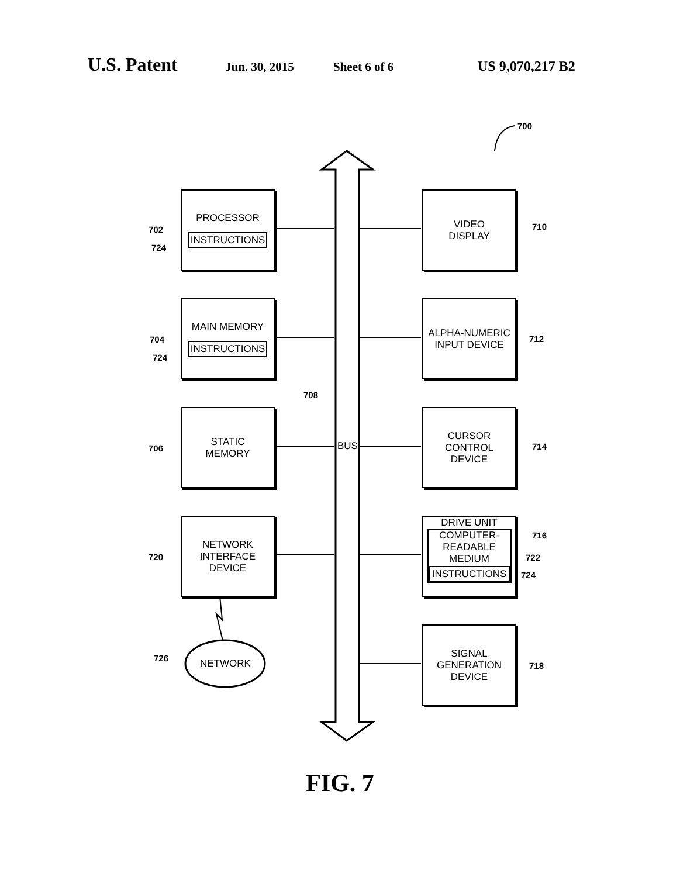U.S. Patent
Jun. 30, 2015 Sheet 6 of 6 US 9,070,217 B2
PROCESSOR
INSTRUCTIONS
MAIN MEMORY
INSTRUCTIONS
STATIC
MEMORY
NETWORK
INTERFACE
DEVICE
VIDEO
DISPLAY
ALPHA-NUMERIC
INPUT DEVICE
CURSOR
CONTROL
DEVICE
DRIVE UNIT
COMPUTER-
READABLE
MEDIUM
INSTRUCTIONS
SIGNAL
GENERATION
DEVICE
NETWORK
BUS
700
702
724
704
724
708
706
720
726
710
712
714
716
722
724
718
FIG. 7